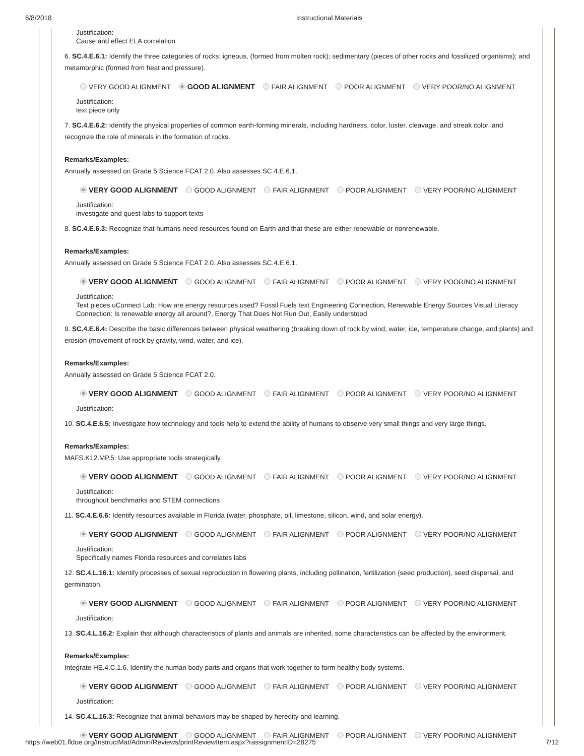6/8/2018 Instructional Materials
Justification:
Cause and effect ELA correlation
6. SC.4.E.6.1: Identify the three categories of rocks: igneous, (formed from molten rock); sedimentary (pieces of other rocks and fossilized organisms); and metamorphic (formed from heat and pressure).
VERY GOOD ALIGNMENT GOOD ALIGNMENT FAIR ALIGNMENT POOR ALIGNMENT VERY POOR/NO ALIGNMENT
Justification:
text piece only
7. SC.4.E.6.2: Identify the physical properties of common earth-forming minerals, including hardness, color, luster, cleavage, and streak color, and recognize the role of minerals in the formation of rocks.
Remarks/Examples:
Annually assessed on Grade 5 Science FCAT 2.0. Also assesses SC.4.E.6.1.
VERY GOOD ALIGNMENT GOOD ALIGNMENT FAIR ALIGNMENT POOR ALIGNMENT VERY POOR/NO ALIGNMENT
Justification:
investigate and quest labs to support texts
8. SC.4.E.6.3: Recognize that humans need resources found on Earth and that these are either renewable or nonrenewable.
Remarks/Examples:
Annually assessed on Grade 5 Science FCAT 2.0. Also assesses SC.4.E.6.1.
VERY GOOD ALIGNMENT GOOD ALIGNMENT FAIR ALIGNMENT POOR ALIGNMENT VERY POOR/NO ALIGNMENT
Justification:
Text pieces uConnect Lab: How are energy resources used? Fossil Fuels text Engineering Connection, Renewable Energy Sources Visual Literacy Connection: Is renewable energy all around?, Energy That Does Not Run Out, Easily understood
9. SC.4.E.6.4: Describe the basic differences between physical weathering (breaking down of rock by wind, water, ice, temperature change, and plants) and erosion (movement of rock by gravity, wind, water, and ice).
Remarks/Examples:
Annually assessed on Grade 5 Science FCAT 2.0.
VERY GOOD ALIGNMENT GOOD ALIGNMENT FAIR ALIGNMENT POOR ALIGNMENT VERY POOR/NO ALIGNMENT
Justification:
10. SC.4.E.6.5: Investigate how technology and tools help to extend the ability of humans to observe very small things and very large things.
Remarks/Examples:
MAFS.K12.MP.5: Use appropriate tools strategically.
VERY GOOD ALIGNMENT GOOD ALIGNMENT FAIR ALIGNMENT POOR ALIGNMENT VERY POOR/NO ALIGNMENT
Justification:
throughout benchmarks and STEM connections
11. SC.4.E.6.6: Identify resources available in Florida (water, phosphate, oil, limestone, silicon, wind, and solar energy).
VERY GOOD ALIGNMENT GOOD ALIGNMENT FAIR ALIGNMENT POOR ALIGNMENT VERY POOR/NO ALIGNMENT
Justification:
Specifically names Florida resources and correlates labs
12. SC.4.L.16.1: Identify processes of sexual reproduction in flowering plants, including pollination, fertilization (seed production), seed dispersal, and germination.
VERY GOOD ALIGNMENT GOOD ALIGNMENT FAIR ALIGNMENT POOR ALIGNMENT VERY POOR/NO ALIGNMENT
Justification:
13. SC.4.L.16.2: Explain that although characteristics of plants and animals are inherited, some characteristics can be affected by the environment.
Remarks/Examples:
Integrate HE.4.C.1.6. Identify the human body parts and organs that work together to form healthy body systems.
VERY GOOD ALIGNMENT GOOD ALIGNMENT FAIR ALIGNMENT POOR ALIGNMENT VERY POOR/NO ALIGNMENT
Justification:
14. SC.4.L.16.3: Recognize that animal behaviors may be shaped by heredity and learning.
VERY GOOD ALIGNMENT GOOD ALIGNMENT FAIR ALIGNMENT POOR ALIGNMENT VERY POOR/NO ALIGNMENT
https://web01.fldoe.org/InstructMat/Admin/Reviews/printReviewItem.aspx?rassignmentID=28275 7/12